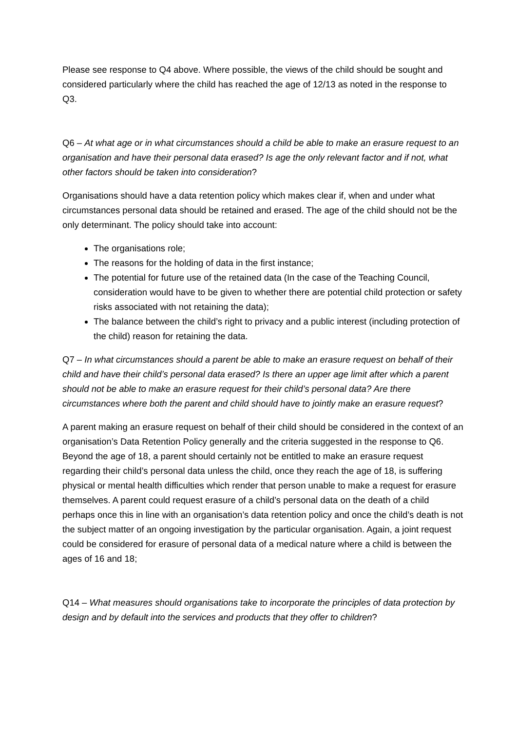Please see response to Q4 above. Where possible, the views of the child should be sought and considered particularly where the child has reached the age of 12/13 as noted in the response to Q3.
Q6 – At what age or in what circumstances should a child be able to make an erasure request to an organisation and have their personal data erased? Is age the only relevant factor and if not, what other factors should be taken into consideration?
Organisations should have a data retention policy which makes clear if, when and under what circumstances personal data should be retained and erased. The age of the child should not be the only determinant. The policy should take into account:
The organisations role;
The reasons for the holding of data in the first instance;
The potential for future use of the retained data (In the case of the Teaching Council, consideration would have to be given to whether there are potential child protection or safety risks associated with not retaining the data);
The balance between the child’s right to privacy and a public interest (including protection of the child) reason for retaining the data.
Q7 – In what circumstances should a parent be able to make an erasure request on behalf of their child and have their child’s personal data erased? Is there an upper age limit after which a parent should not be able to make an erasure request for their child’s personal data? Are there circumstances where both the parent and child should have to jointly make an erasure request?
A parent making an erasure request on behalf of their child should be considered in the context of an organisation’s Data Retention Policy generally and the criteria suggested in the response to Q6. Beyond the age of 18, a parent should certainly not be entitled to make an erasure request regarding their child’s personal data unless the child, once they reach the age of 18, is suffering physical or mental health difficulties which render that person unable to make a request for erasure themselves. A parent could request erasure of a child’s personal data on the death of a child perhaps once this in line with an organisation’s data retention policy and once the child’s death is not the subject matter of an ongoing investigation by the particular organisation. Again, a joint request could be considered for erasure of personal data of a medical nature where a child is between the ages of 16 and 18;
Q14 – What measures should organisations take to incorporate the principles of data protection by design and by default into the services and products that they offer to children?